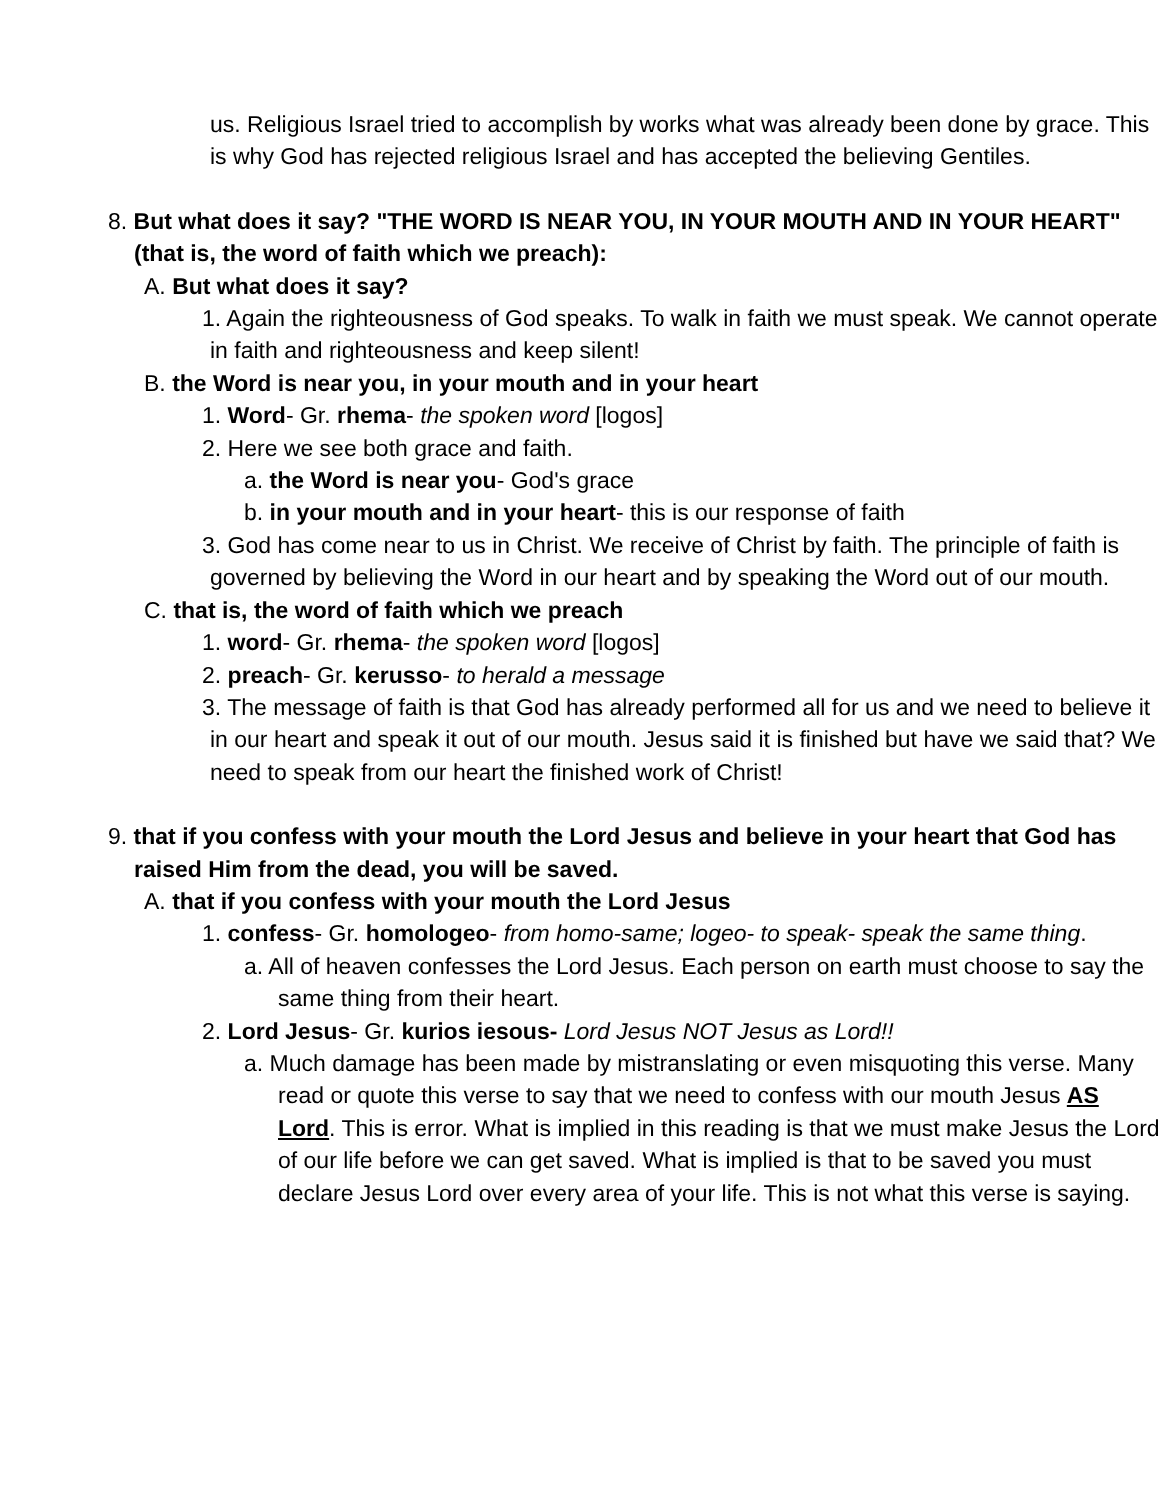us. Religious Israel tried to accomplish by works what was already been done by grace. This is why God has rejected religious Israel and has accepted the believing Gentiles.
8. But what does it say? "THE WORD IS NEAR YOU, IN YOUR MOUTH AND IN YOUR HEART" (that is, the word of faith which we preach):
A. But what does it say?
1. Again the righteousness of God speaks. To walk in faith we must speak. We cannot operate in faith and righteousness and keep silent!
B. the Word is near you, in your mouth and in your heart
1. Word- Gr. rhema- the spoken word [logos]
2. Here we see both grace and faith.
a. the Word is near you- God's grace
b. in your mouth and in your heart- this is our response of faith
3. God has come near to us in Christ. We receive of Christ by faith. The principle of faith is governed by believing the Word in our heart and by speaking the Word out of our mouth.
C. that is, the word of faith which we preach
1. word- Gr. rhema- the spoken word [logos]
2. preach- Gr. kerusso- to herald a message
3. The message of faith is that God has already performed all for us and we need to believe it in our heart and speak it out of our mouth. Jesus said it is finished but have we said that? We need to speak from our heart the finished work of Christ!
9. that if you confess with your mouth the Lord Jesus and believe in your heart that God has raised Him from the dead, you will be saved.
A. that if you confess with your mouth the Lord Jesus
1. confess- Gr. homologeo- from homo-same; logeo- to speak- speak the same thing.
a. All of heaven confesses the Lord Jesus. Each person on earth must choose to say the same thing from their heart.
2. Lord Jesus- Gr. kurios iesous- Lord Jesus NOT Jesus as Lord!!
a. Much damage has been made by mistranslating or even misquoting this verse. Many read or quote this verse to say that we need to confess with our mouth Jesus AS Lord. This is error. What is implied in this reading is that we must make Jesus the Lord of our life before we can get saved. What is implied is that to be saved you must declare Jesus Lord over every area of your life. This is not what this verse is saying.